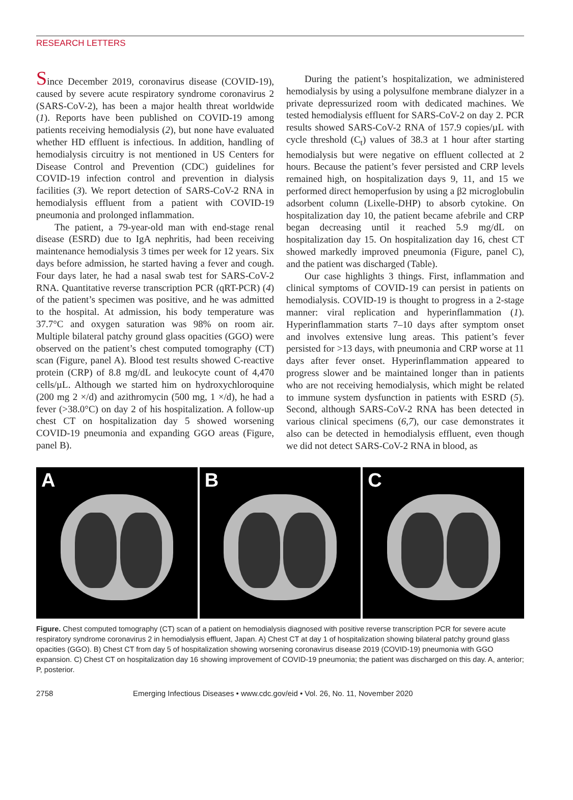RESEARCH LETTERS
Since December 2019, coronavirus disease (COVID-19), caused by severe acute respiratory syndrome coronavirus 2 (SARS-CoV-2), has been a major health threat worldwide (1). Reports have been published on COVID-19 among patients receiving hemodialysis (2), but none have evaluated whether HD effluent is infectious. In addition, handling of hemodialysis circuitry is not mentioned in US Centers for Disease Control and Prevention (CDC) guidelines for COVID-19 infection control and prevention in dialysis facilities (3). We report detection of SARS-CoV-2 RNA in hemodialysis effluent from a patient with COVID-19 pneumonia and prolonged inflammation.
The patient, a 79-year-old man with end-stage renal disease (ESRD) due to IgA nephritis, had been receiving maintenance hemodialysis 3 times per week for 12 years. Six days before admission, he started having a fever and cough. Four days later, he had a nasal swab test for SARS-CoV-2 RNA. Quantitative reverse transcription PCR (qRT-PCR) (4) of the patient’s specimen was positive, and he was admitted to the hospital. At admission, his body temperature was 37.7°C and oxygen saturation was 98% on room air. Multiple bilateral patchy ground glass opacities (GGO) were observed on the patient’s chest computed tomography (CT) scan (Figure, panel A). Blood test results showed C-reactive protein (CRP) of 8.8 mg/dL and leukocyte count of 4,470 cells/µL. Although we started him on hydroxychloroquine (200 mg 2 ×/d) and azithromycin (500 mg, 1 ×/d), he had a fever (>38.0°C) on day 2 of his hospitalization. A follow-up chest CT on hospitalization day 5 showed worsening COVID-19 pneumonia and expanding GGO areas (Figure, panel B).
During the patient’s hospitalization, we administered hemodialysis by using a polysulfone membrane dialyzer in a private depressurized room with dedicated machines. We tested hemodialysis effluent for SARS-CoV-2 on day 2. PCR results showed SARS-CoV-2 RNA of 157.9 copies/µL with cycle threshold (C<sub>t</sub>) values of 38.3 at 1 hour after starting hemodialysis but were negative on effluent collected at 2 hours. Because the patient’s fever persisted and CRP levels remained high, on hospitalization days 9, 11, and 15 we performed direct hemoperfusion by using a β2 microglobulin adsorbent column (Lixelle-DHP) to absorb cytokine. On hospitalization day 10, the patient became afebrile and CRP began decreasing until it reached 5.9 mg/dL on hospitalization day 15. On hospitalization day 16, chest CT showed markedly improved pneumonia (Figure, panel C), and the patient was discharged (Table).
Our case highlights 3 things. First, inflammation and clinical symptoms of COVID-19 can persist in patients on hemodialysis. COVID-19 is thought to progress in a 2-stage manner: viral replication and hyperinflammation (1). Hyperinflammation starts 7–10 days after symptom onset and involves extensive lung areas. This patient’s fever persisted for >13 days, with pneumonia and CRP worse at 11 days after fever onset. Hyperinflammation appeared to progress slower and be maintained longer than in patients who are not receiving hemodialysis, which might be related to immune system dysfunction in patients with ESRD (5). Second, although SARS-CoV-2 RNA has been detected in various clinical specimens (6,7), our case demonstrates it also can be detected in hemodialysis effluent, even though we did not detect SARS-CoV-2 RNA in blood, as
A
B
C
Figure. Chest computed tomography (CT) scan of a patient on hemodialysis diagnosed with positive reverse transcription PCR for severe acute respiratory syndrome coronavirus 2 in hemodialysis effluent, Japan. A) Chest CT at day 1 of hospitalization showing bilateral patchy ground glass opacities (GGO). B) Chest CT from day 5 of hospitalization showing worsening coronavirus disease 2019 (COVID-19) pneumonia with GGO expansion. C) Chest CT on hospitalization day 16 showing improvement of COVID-19 pneumonia; the patient was discharged on this day. A, anterior; P, posterior.
2758 Emerging Infectious Diseases • www.cdc.gov/eid • Vol. 26, No. 11, November 2020